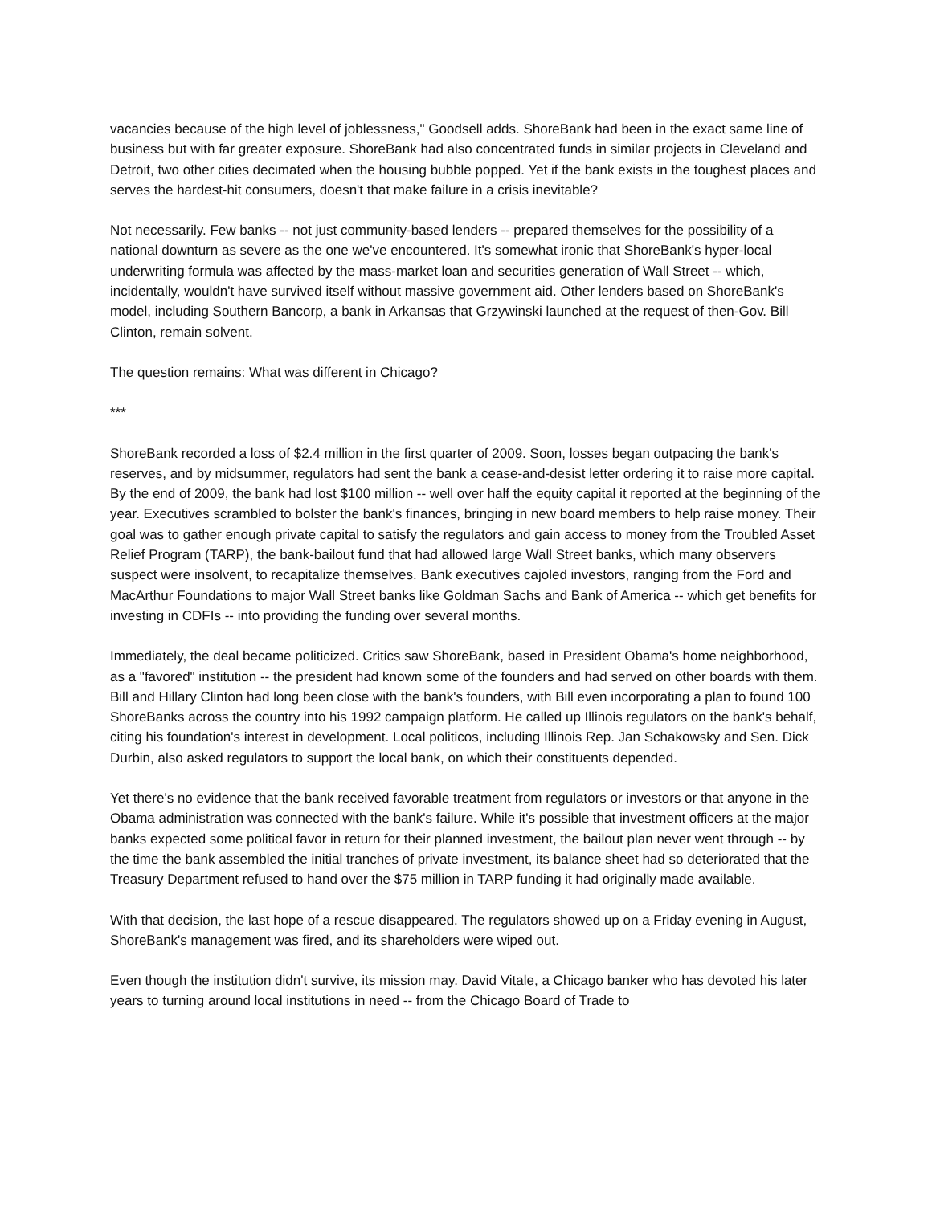vacancies because of the high level of joblessness," Goodsell adds. ShoreBank had been in the exact same line of business but with far greater exposure. ShoreBank had also concentrated funds in similar projects in Cleveland and Detroit, two other cities decimated when the housing bubble popped. Yet if the bank exists in the toughest places and serves the hardest-hit consumers, doesn't that make failure in a crisis inevitable?
Not necessarily. Few banks -- not just community-based lenders -- prepared themselves for the possibility of a national downturn as severe as the one we've encountered. It's somewhat ironic that ShoreBank's hyper-local underwriting formula was affected by the mass-market loan and securities generation of Wall Street -- which, incidentally, wouldn't have survived itself without massive government aid. Other lenders based on ShoreBank's model, including Southern Bancorp, a bank in Arkansas that Grzywinski launched at the request of then-Gov. Bill Clinton, remain solvent.
The question remains: What was different in Chicago?
***
ShoreBank recorded a loss of $2.4 million in the first quarter of 2009. Soon, losses began outpacing the bank's reserves, and by midsummer, regulators had sent the bank a cease-and-desist letter ordering it to raise more capital. By the end of 2009, the bank had lost $100 million -- well over half the equity capital it reported at the beginning of the year. Executives scrambled to bolster the bank's finances, bringing in new board members to help raise money. Their goal was to gather enough private capital to satisfy the regulators and gain access to money from the Troubled Asset Relief Program (TARP), the bank-bailout fund that had allowed large Wall Street banks, which many observers suspect were insolvent, to recapitalize themselves. Bank executives cajoled investors, ranging from the Ford and MacArthur Foundations to major Wall Street banks like Goldman Sachs and Bank of America -- which get benefits for investing in CDFIs -- into providing the funding over several months.
Immediately, the deal became politicized. Critics saw ShoreBank, based in President Obama's home neighborhood, as a "favored" institution -- the president had known some of the founders and had served on other boards with them. Bill and Hillary Clinton had long been close with the bank's founders, with Bill even incorporating a plan to found 100 ShoreBanks across the country into his 1992 campaign platform. He called up Illinois regulators on the bank's behalf, citing his foundation's interest in development. Local politicos, including Illinois Rep. Jan Schakowsky and Sen. Dick Durbin, also asked regulators to support the local bank, on which their constituents depended.
Yet there's no evidence that the bank received favorable treatment from regulators or investors or that anyone in the Obama administration was connected with the bank's failure. While it's possible that investment officers at the major banks expected some political favor in return for their planned investment, the bailout plan never went through -- by the time the bank assembled the initial tranches of private investment, its balance sheet had so deteriorated that the Treasury Department refused to hand over the $75 million in TARP funding it had originally made available.
With that decision, the last hope of a rescue disappeared. The regulators showed up on a Friday evening in August, ShoreBank's management was fired, and its shareholders were wiped out.
Even though the institution didn't survive, its mission may. David Vitale, a Chicago banker who has devoted his later years to turning around local institutions in need -- from the Chicago Board of Trade to